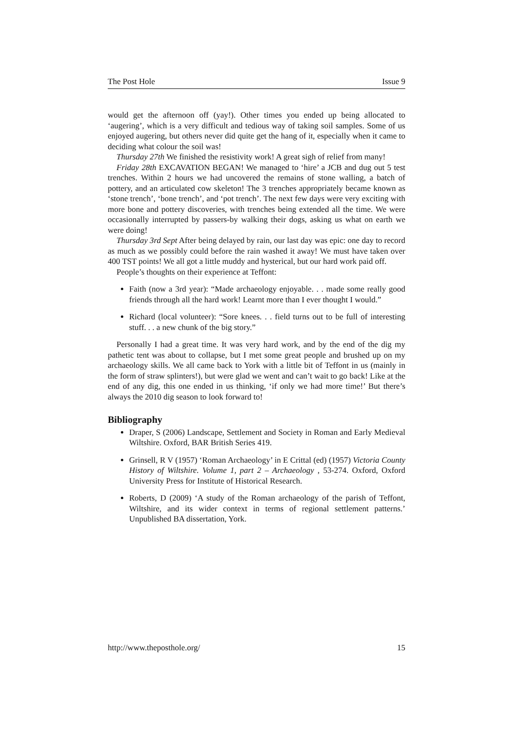The Post Hole Issue 9
would get the afternoon off (yay!). Other times you ended up being allocated to ‘augering’, which is a very difficult and tedious way of taking soil samples. Some of us enjoyed augering, but others never did quite get the hang of it, especially when it came to deciding what colour the soil was!
Thursday 27th We finished the resistivity work! A great sigh of relief from many!
Friday 28th EXCAVATION BEGAN! We managed to ‘hire’ a JCB and dug out 5 test trenches. Within 2 hours we had uncovered the remains of stone walling, a batch of pottery, and an articulated cow skeleton! The 3 trenches appropriately became known as ‘stone trench’, ‘bone trench’, and ‘pot trench’. The next few days were very exciting with more bone and pottery discoveries, with trenches being extended all the time. We were occasionally interrupted by passers-by walking their dogs, asking us what on earth we were doing!
Thursday 3rd Sept After being delayed by rain, our last day was epic: one day to record as much as we possibly could before the rain washed it away! We must have taken over 400 TST points! We all got a little muddy and hysterical, but our hard work paid off.
People’s thoughts on their experience at Teffont:
Faith (now a 3rd year): “Made archaeology enjoyable. . . made some really good friends through all the hard work! Learnt more than I ever thought I would.”
Richard (local volunteer): “Sore knees. . . field turns out to be full of interesting stuff. . . a new chunk of the big story.”
Personally I had a great time. It was very hard work, and by the end of the dig my pathetic tent was about to collapse, but I met some great people and brushed up on my archaeology skills. We all came back to York with a little bit of Teffont in us (mainly in the form of straw splinters!), but were glad we went and can’t wait to go back! Like at the end of any dig, this one ended in us thinking, ‘if only we had more time!’ But there’s always the 2010 dig season to look forward to!
Bibliography
Draper, S (2006) Landscape, Settlement and Society in Roman and Early Medieval Wiltshire. Oxford, BAR British Series 419.
Grinsell, R V (1957) ‘Roman Archaeology’ in E Crittal (ed) (1957) Victoria County History of Wiltshire. Volume 1, part 2 – Archaeology , 53-274. Oxford, Oxford University Press for Institute of Historical Research.
Roberts, D (2009) ‘A study of the Roman archaeology of the parish of Teffont, Wiltshire, and its wider context in terms of regional settlement patterns.’ Unpublished BA dissertation, York.
http://www.theposthole.org/ 15